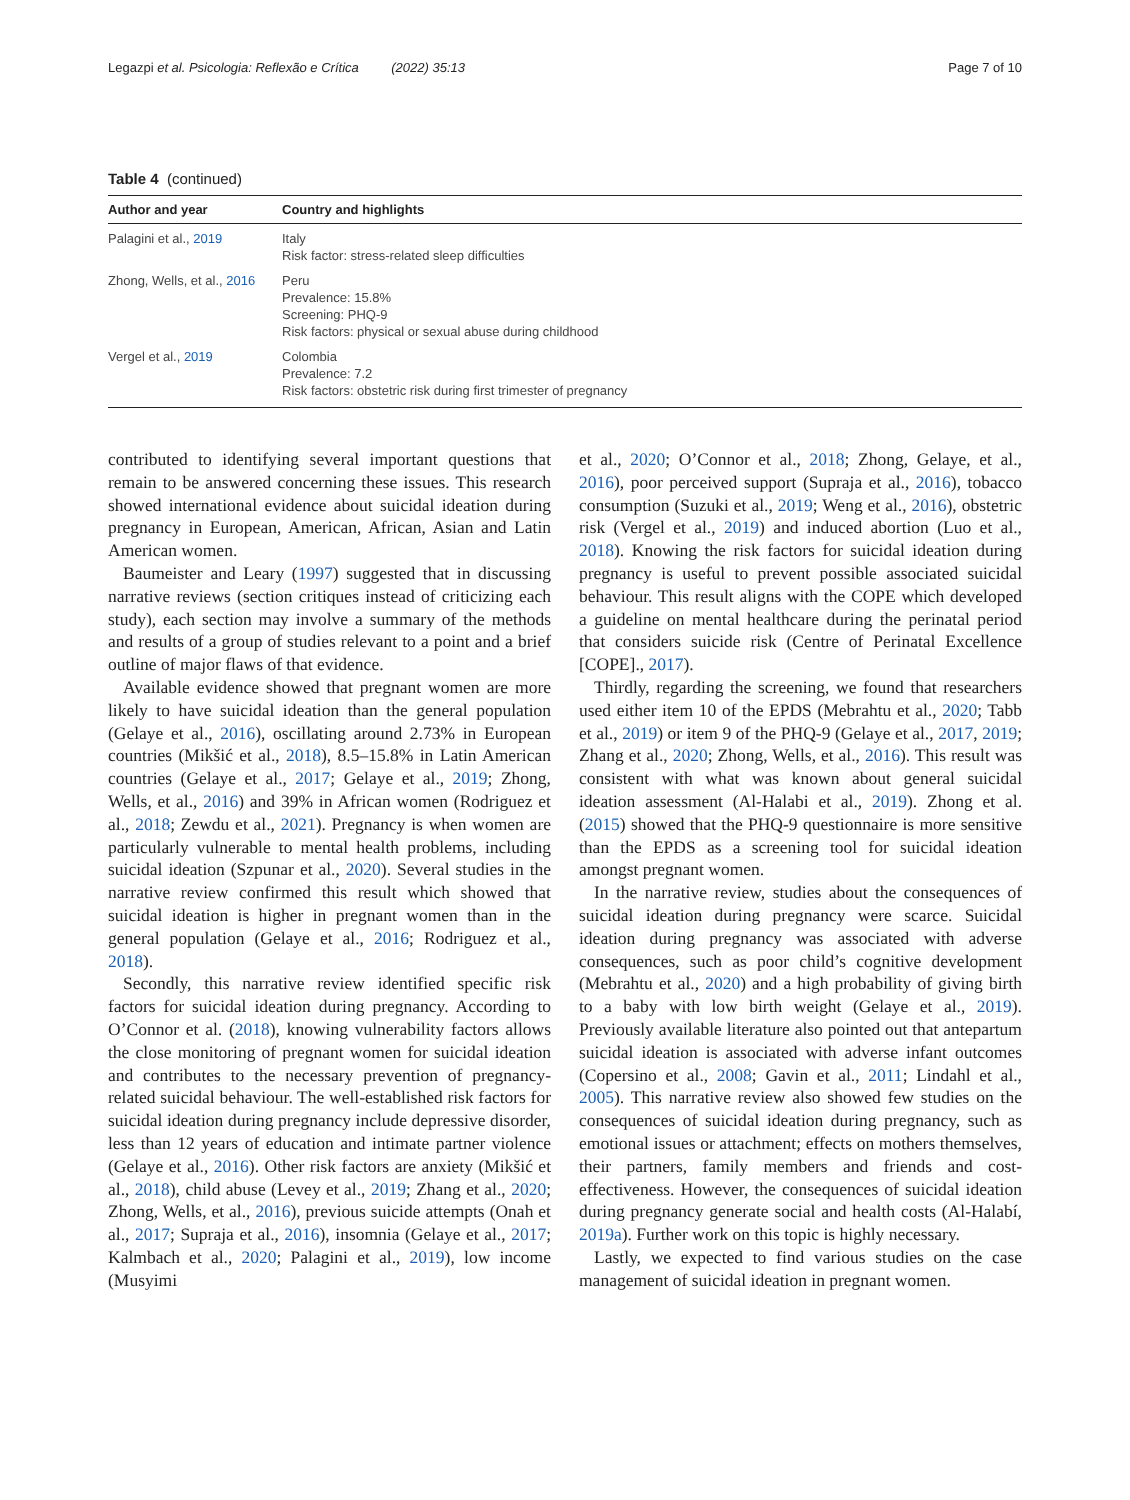Legazpi et al. Psicologia: Reflexão e Crítica (2022) 35:13 Page 7 of 10
Table 4 (continued)
| Author and year | Country and highlights |
| --- | --- |
| Palagini et al., 2019 | Italy Risk factor: stress-related sleep difficulties |
| Zhong, Wells, et al., 2016 | Peru Prevalence: 15.8% Screening: PHQ-9 Risk factors: physical or sexual abuse during childhood |
| Vergel et al., 2019 | Colombia Prevalence: 7.2 Risk factors: obstetric risk during first trimester of pregnancy |
contributed to identifying several important questions that remain to be answered concerning these issues. This research showed international evidence about suicidal ideation during pregnancy in European, American, African, Asian and Latin American women.
Baumeister and Leary (1997) suggested that in discussing narrative reviews (section critiques instead of criticizing each study), each section may involve a summary of the methods and results of a group of studies relevant to a point and a brief outline of major flaws of that evidence.
Available evidence showed that pregnant women are more likely to have suicidal ideation than the general population (Gelaye et al., 2016), oscillating around 2.73% in European countries (Mikšić et al., 2018), 8.5–15.8% in Latin American countries (Gelaye et al., 2017; Gelaye et al., 2019; Zhong, Wells, et al., 2016) and 39% in African women (Rodriguez et al., 2018; Zewdu et al., 2021). Pregnancy is when women are particularly vulnerable to mental health problems, including suicidal ideation (Szpunar et al., 2020). Several studies in the narrative review confirmed this result which showed that suicidal ideation is higher in pregnant women than in the general population (Gelaye et al., 2016; Rodriguez et al., 2018).
Secondly, this narrative review identified specific risk factors for suicidal ideation during pregnancy. According to O’Connor et al. (2018), knowing vulnerability factors allows the close monitoring of pregnant women for suicidal ideation and contributes to the necessary prevention of pregnancy-related suicidal behaviour. The well-established risk factors for suicidal ideation during pregnancy include depressive disorder, less than 12 years of education and intimate partner violence (Gelaye et al., 2016). Other risk factors are anxiety (Mikšić et al., 2018), child abuse (Levey et al., 2019; Zhang et al., 2020; Zhong, Wells, et al., 2016), previous suicide attempts (Onah et al., 2017; Supraja et al., 2016), insomnia (Gelaye et al., 2017; Kalmbach et al., 2020; Palagini et al., 2019), low income (Musyimi
et al., 2020; O’Connor et al., 2018; Zhong, Gelaye, et al., 2016), poor perceived support (Supraja et al., 2016), tobacco consumption (Suzuki et al., 2019; Weng et al., 2016), obstetric risk (Vergel et al., 2019) and induced abortion (Luo et al., 2018). Knowing the risk factors for suicidal ideation during pregnancy is useful to prevent possible associated suicidal behaviour. This result aligns with the COPE which developed a guideline on mental healthcare during the perinatal period that considers suicide risk (Centre of Perinatal Excellence [COPE]., 2017).
Thirdly, regarding the screening, we found that researchers used either item 10 of the EPDS (Mebrahtu et al., 2020; Tabb et al., 2019) or item 9 of the PHQ-9 (Gelaye et al., 2017, 2019; Zhang et al., 2020; Zhong, Wells, et al., 2016). This result was consistent with what was known about general suicidal ideation assessment (Al-Halabi et al., 2019). Zhong et al. (2015) showed that the PHQ-9 questionnaire is more sensitive than the EPDS as a screening tool for suicidal ideation amongst pregnant women.
In the narrative review, studies about the consequences of suicidal ideation during pregnancy were scarce. Suicidal ideation during pregnancy was associated with adverse consequences, such as poor child’s cognitive development (Mebrahtu et al., 2020) and a high probability of giving birth to a baby with low birth weight (Gelaye et al., 2019). Previously available literature also pointed out that antepartum suicidal ideation is associated with adverse infant outcomes (Copersino et al., 2008; Gavin et al., 2011; Lindahl et al., 2005). This narrative review also showed few studies on the consequences of suicidal ideation during pregnancy, such as emotional issues or attachment; effects on mothers themselves, their partners, family members and friends and cost-effectiveness. However, the consequences of suicidal ideation during pregnancy generate social and health costs (Al-Halabí, 2019a). Further work on this topic is highly necessary.
Lastly, we expected to find various studies on the case management of suicidal ideation in pregnant women.